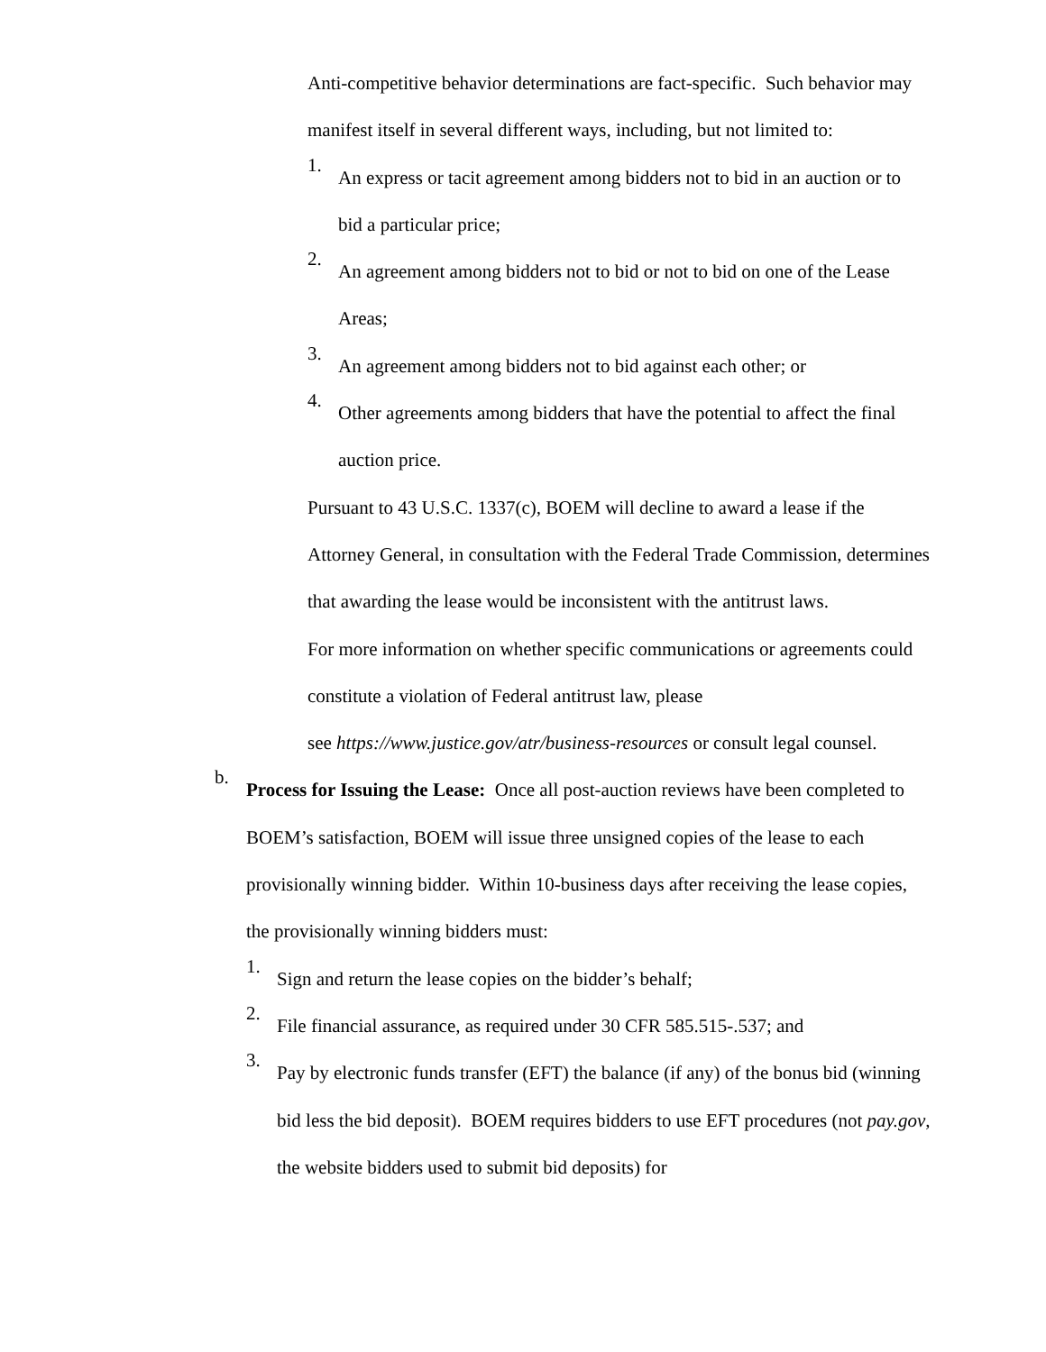Anti-competitive behavior determinations are fact-specific. Such behavior may manifest itself in several different ways, including, but not limited to:
1.
An express or tacit agreement among bidders not to bid in an auction or to bid a particular price;
2.
An agreement among bidders not to bid or not to bid on one of the Lease Areas;
3.
An agreement among bidders not to bid against each other; or
4.
Other agreements among bidders that have the potential to affect the final auction price.
Pursuant to 43 U.S.C. 1337(c), BOEM will decline to award a lease if the Attorney General, in consultation with the Federal Trade Commission, determines that awarding the lease would be inconsistent with the antitrust laws.
For more information on whether specific communications or agreements could constitute a violation of Federal antitrust law, please
see https://www.justice.gov/atr/business-resources or consult legal counsel.
b.
Process for Issuing the Lease: Once all post-auction reviews have been completed to BOEM’s satisfaction, BOEM will issue three unsigned copies of the lease to each provisionally winning bidder. Within 10-business days after receiving the lease copies, the provisionally winning bidders must:
1.
Sign and return the lease copies on the bidder’s behalf;
2.
File financial assurance, as required under 30 CFR 585.515-.537; and
3.
Pay by electronic funds transfer (EFT) the balance (if any) of the bonus bid (winning bid less the bid deposit). BOEM requires bidders to use EFT procedures (not pay.gov, the website bidders used to submit bid deposits) for